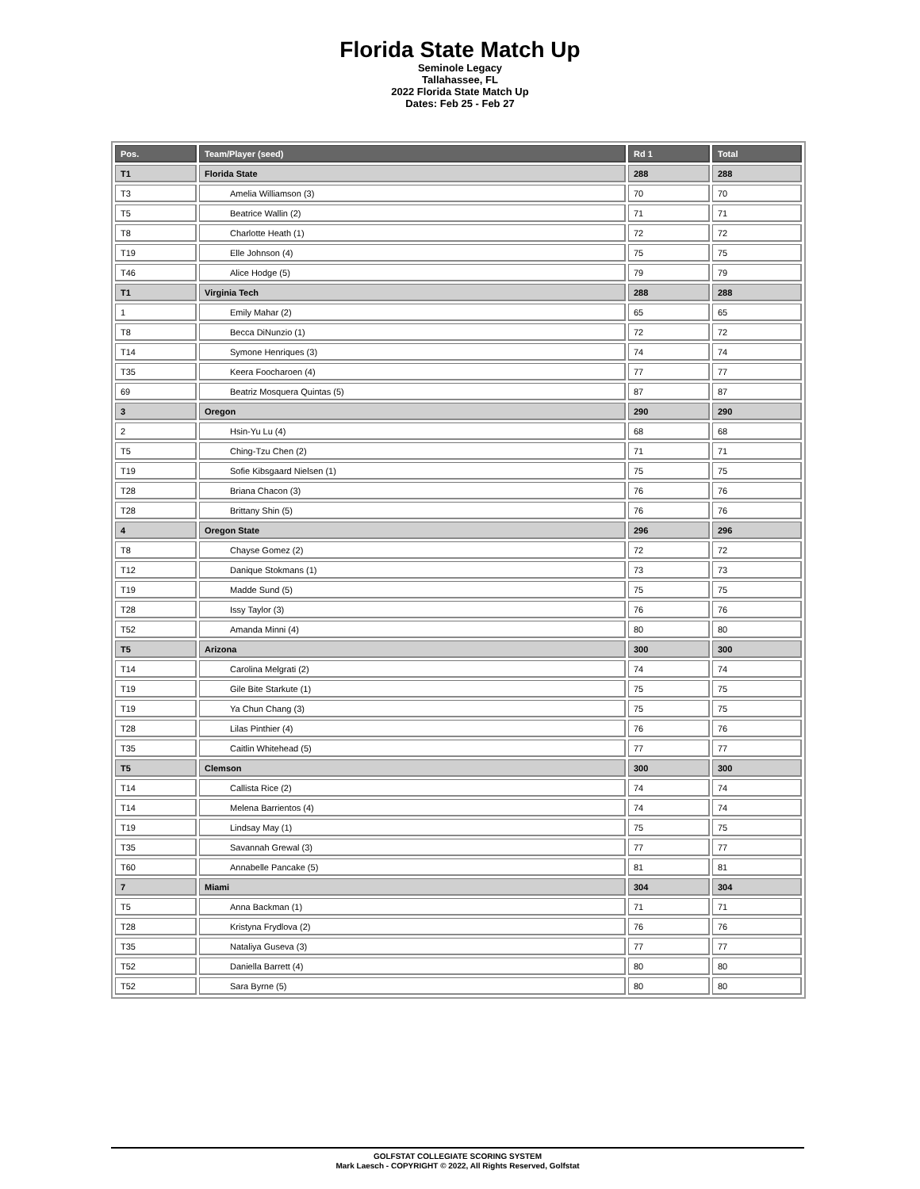Florida State Match Up
Seminole Legacy
Tallahassee, FL
2022 Florida State Match Up
Dates: Feb 25 - Feb 27
| Pos. | Team/Player (seed) | Rd 1 | Total |
| --- | --- | --- | --- |
| T1 | Florida State | 288 | 288 |
| T3 | Amelia Williamson (3) | 70 | 70 |
| T5 | Beatrice Wallin (2) | 71 | 71 |
| T8 | Charlotte Heath (1) | 72 | 72 |
| T19 | Elle Johnson (4) | 75 | 75 |
| T46 | Alice Hodge (5) | 79 | 79 |
| T1 | Virginia Tech | 288 | 288 |
| 1 | Emily Mahar (2) | 65 | 65 |
| T8 | Becca DiNunzio (1) | 72 | 72 |
| T14 | Symone Henriques (3) | 74 | 74 |
| T35 | Keera Foocharoen (4) | 77 | 77 |
| 69 | Beatriz Mosquera Quintas (5) | 87 | 87 |
| 3 | Oregon | 290 | 290 |
| 2 | Hsin-Yu Lu (4) | 68 | 68 |
| T5 | Ching-Tzu Chen (2) | 71 | 71 |
| T19 | Sofie Kibsgaard Nielsen (1) | 75 | 75 |
| T28 | Briana Chacon (3) | 76 | 76 |
| T28 | Brittany Shin (5) | 76 | 76 |
| 4 | Oregon State | 296 | 296 |
| T8 | Chayse Gomez (2) | 72 | 72 |
| T12 | Danique Stokmans (1) | 73 | 73 |
| T19 | Madde Sund (5) | 75 | 75 |
| T28 | Issy Taylor (3) | 76 | 76 |
| T52 | Amanda Minni (4) | 80 | 80 |
| T5 | Arizona | 300 | 300 |
| T14 | Carolina Melgrati (2) | 74 | 74 |
| T19 | Gile Bite Starkute (1) | 75 | 75 |
| T19 | Ya Chun Chang (3) | 75 | 75 |
| T28 | Lilas Pinthier (4) | 76 | 76 |
| T35 | Caitlin Whitehead (5) | 77 | 77 |
| T5 | Clemson | 300 | 300 |
| T14 | Callista Rice (2) | 74 | 74 |
| T14 | Melena Barrientos (4) | 74 | 74 |
| T19 | Lindsay May (1) | 75 | 75 |
| T35 | Savannah Grewal (3) | 77 | 77 |
| T60 | Annabelle Pancake (5) | 81 | 81 |
| 7 | Miami | 304 | 304 |
| T5 | Anna Backman (1) | 71 | 71 |
| T28 | Kristyna Frydlova (2) | 76 | 76 |
| T35 | Nataliya Guseva (3) | 77 | 77 |
| T52 | Daniella Barrett (4) | 80 | 80 |
| T52 | Sara Byrne (5) | 80 | 80 |
GOLFSTAT COLLEGIATE SCORING SYSTEM
Mark Laesch - COPYRIGHT © 2022, All Rights Reserved, Golfstat